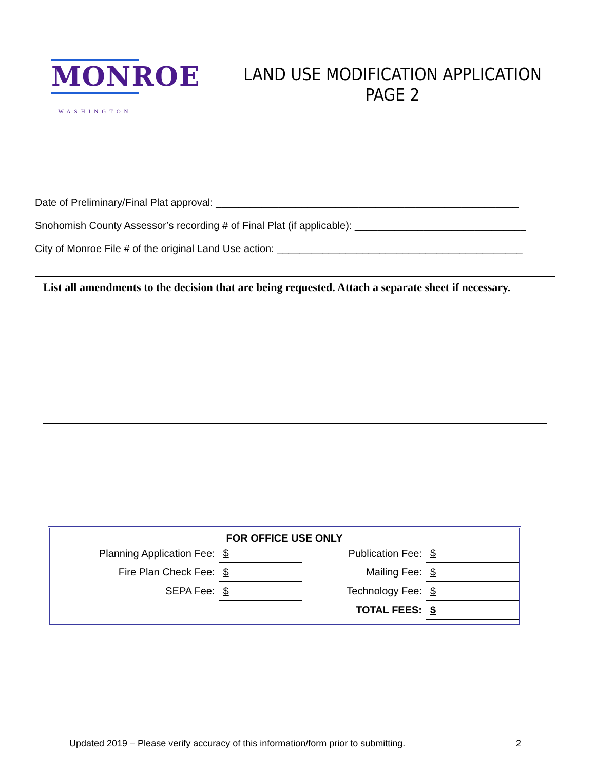MONROE
WASHINGTON
LAND USE MODIFICATION APPLICATION
PAGE 2
Date of Preliminary/Final Plat approval: _____________________________________________________
Snohomish County Assessor’s recording # of Final Plat (if applicable): ______________________________
City of Monroe File # of the original Land Use action: ___________________________________________
List all amendments to the decision that are being requested. Attach a separate sheet if necessary.
FOR OFFICE USE ONLY
| Planning Application Fee: | $ | Publication Fee: | $ |
| Fire Plan Check Fee: | $ | Mailing Fee: | $ |
| SEPA Fee: | $ | Technology Fee: | $ |
| | | TOTAL FEES: | $ |
Updated 2019 – Please verify accuracy of this information/form prior to submitting. 2